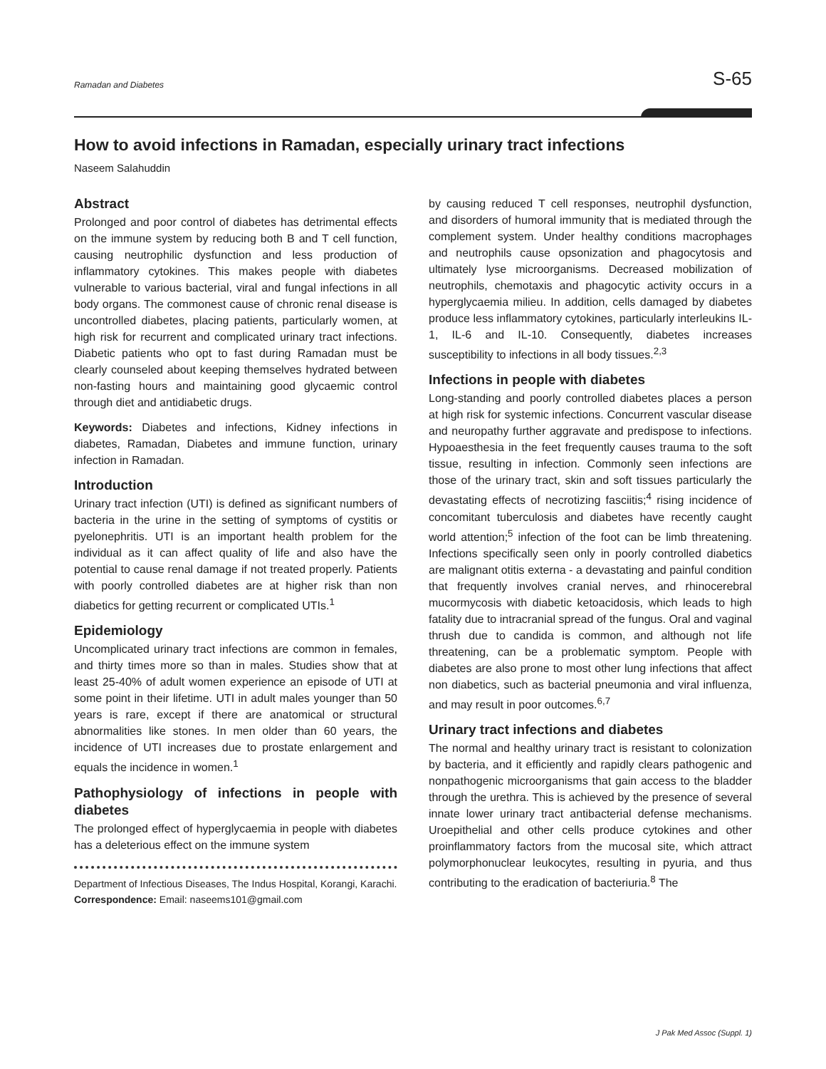Ramadan and Diabetes S-65
How to avoid infections in Ramadan, especially urinary tract infections
Naseem Salahuddin
Abstract
Prolonged and poor control of diabetes has detrimental effects on the immune system by reducing both B and T cell function, causing neutrophilic dysfunction and less production of inflammatory cytokines. This makes people with diabetes vulnerable to various bacterial, viral and fungal infections in all body organs. The commonest cause of chronic renal disease is uncontrolled diabetes, placing patients, particularly women, at high risk for recurrent and complicated urinary tract infections. Diabetic patients who opt to fast during Ramadan must be clearly counseled about keeping themselves hydrated between non-fasting hours and maintaining good glycaemic control through diet and antidiabetic drugs.
Keywords: Diabetes and infections, Kidney infections in diabetes, Ramadan, Diabetes and immune function, urinary infection in Ramadan.
Introduction
Urinary tract infection (UTI) is defined as significant numbers of bacteria in the urine in the setting of symptoms of cystitis or pyelonephritis. UTI is an important health problem for the individual as it can affect quality of life and also have the potential to cause renal damage if not treated properly. Patients with poorly controlled diabetes are at higher risk than non diabetics for getting recurrent or complicated UTIs.<sup>1</sup>
Epidemiology
Uncomplicated urinary tract infections are common in females, and thirty times more so than in males. Studies show that at least 25-40% of adult women experience an episode of UTI at some point in their lifetime. UTI in adult males younger than 50 years is rare, except if there are anatomical or structural abnormalities like stones. In men older than 60 years, the incidence of UTI increases due to prostate enlargement and equals the incidence in women.<sup>1</sup>
Pathophysiology of infections in people with diabetes
The prolonged effect of hyperglycaemia in people with diabetes has a deleterious effect on the immune system
Department of Infectious Diseases, The Indus Hospital, Korangi, Karachi.
Correspondence: Email: naseems101@gmail.com
by causing reduced T cell responses, neutrophil dysfunction, and disorders of humoral immunity that is mediated through the complement system. Under healthy conditions macrophages and neutrophils cause opsonization and phagocytosis and ultimately lyse microorganisms. Decreased mobilization of neutrophils, chemotaxis and phagocytic activity occurs in a hyperglycaemia milieu. In addition, cells damaged by diabetes produce less inflammatory cytokines, particularly interleukins IL-1, IL-6 and IL-10. Consequently, diabetes increases susceptibility to infections in all body tissues.<sup>2,3</sup>
Infections in people with diabetes
Long-standing and poorly controlled diabetes places a person at high risk for systemic infections. Concurrent vascular disease and neuropathy further aggravate and predispose to infections. Hypoaesthesia in the feet frequently causes trauma to the soft tissue, resulting in infection. Commonly seen infections are those of the urinary tract, skin and soft tissues particularly the devastating effects of necrotizing fasciitis;<sup>4</sup> rising incidence of concomitant tuberculosis and diabetes have recently caught world attention;<sup>5</sup> infection of the foot can be limb threatening. Infections specifically seen only in poorly controlled diabetics are malignant otitis externa - a devastating and painful condition that frequently involves cranial nerves, and rhinocerebral mucormycosis with diabetic ketoacidosis, which leads to high fatality due to intracranial spread of the fungus. Oral and vaginal thrush due to candida is common, and although not life threatening, can be a problematic symptom. People with diabetes are also prone to most other lung infections that affect non diabetics, such as bacterial pneumonia and viral influenza, and may result in poor outcomes.<sup>6,7</sup>
Urinary tract infections and diabetes
The normal and healthy urinary tract is resistant to colonization by bacteria, and it efficiently and rapidly clears pathogenic and nonpathogenic microorganisms that gain access to the bladder through the urethra. This is achieved by the presence of several innate lower urinary tract antibacterial defense mechanisms. Uroepithelial and other cells produce cytokines and other proinflammatory factors from the mucosal site, which attract polymorphonuclear leukocytes, resulting in pyuria, and thus contributing to the eradication of bacteriuria.<sup>8</sup> The
J Pak Med Assoc (Suppl. 1)